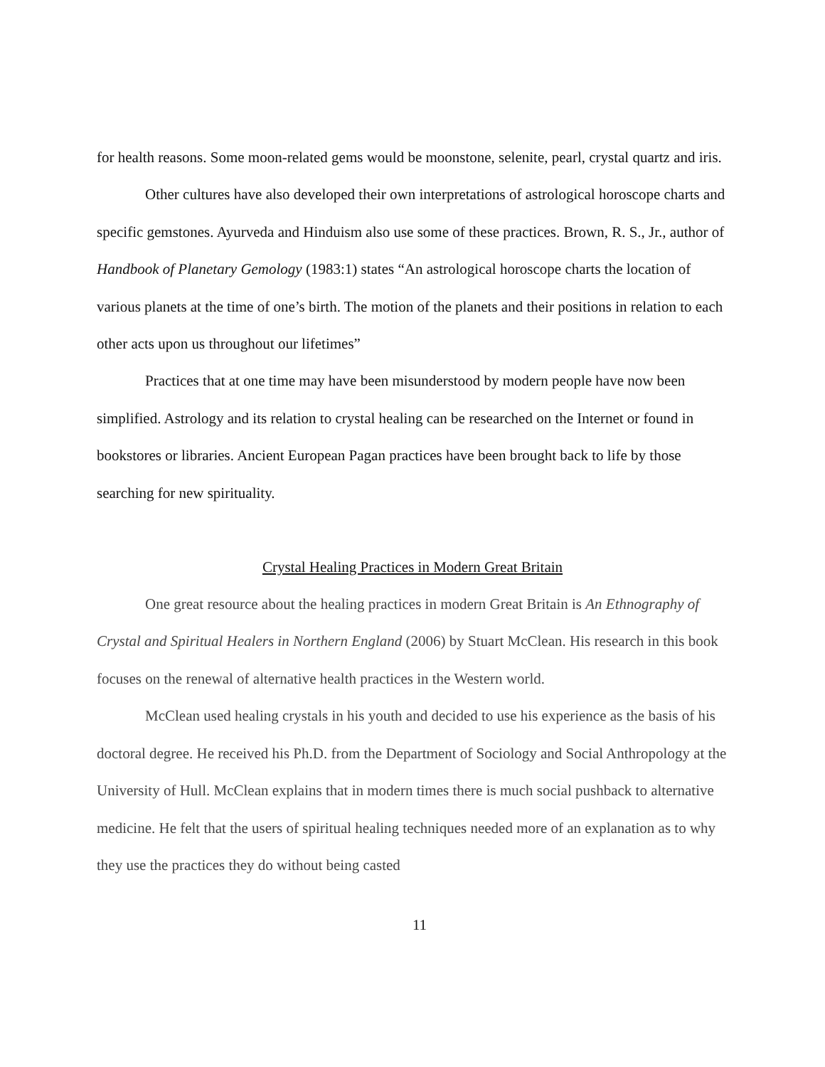for health reasons. Some moon-related gems would be moonstone, selenite, pearl, crystal quartz and iris.
Other cultures have also developed their own interpretations of astrological horoscope charts and specific gemstones. Ayurveda and Hinduism also use some of these practices. Brown, R. S., Jr., author of Handbook of Planetary Gemology (1983:1) states “An astrological horoscope charts the location of various planets at the time of one’s birth. The motion of the planets and their positions in relation to each other acts upon us throughout our lifetimes”
Practices that at one time may have been misunderstood by modern people have now been simplified. Astrology and its relation to crystal healing can be researched on the Internet or found in bookstores or libraries. Ancient European Pagan practices have been brought back to life by those searching for new spirituality.
Crystal Healing Practices in Modern Great Britain
One great resource about the healing practices in modern Great Britain is An Ethnography of Crystal and Spiritual Healers in Northern England (2006) by Stuart McClean. His research in this book focuses on the renewal of alternative health practices in the Western world.
McClean used healing crystals in his youth and decided to use his experience as the basis of his doctoral degree. He received his Ph.D. from the Department of Sociology and Social Anthropology at the University of Hull. McClean explains that in modern times there is much social pushback to alternative medicine. He felt that the users of spiritual healing techniques needed more of an explanation as to why they use the practices they do without being casted
11